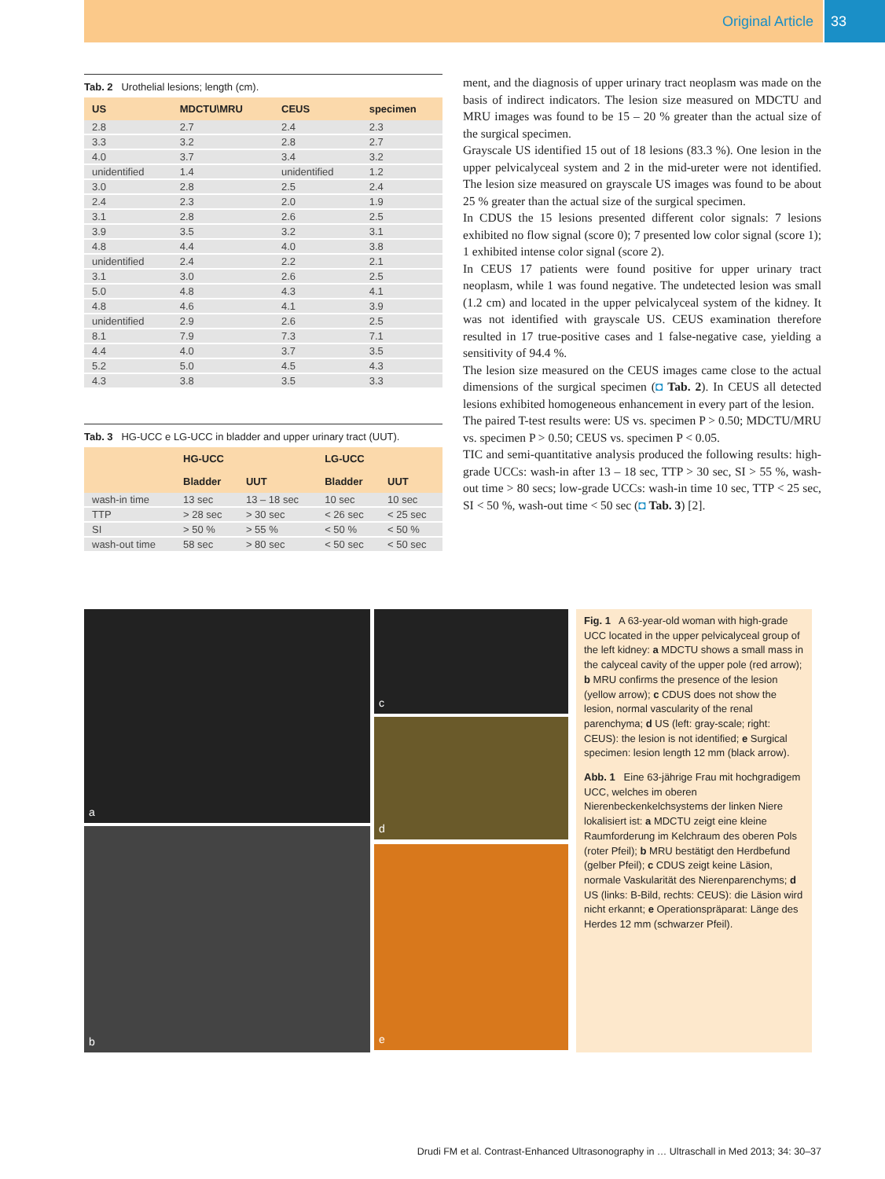Original Article 33
Tab. 2 Urothelial lesions; length (cm).
| US | MDCTU\MRU | CEUS | specimen |
| --- | --- | --- | --- |
| 2.8 | 2.7 | 2.4 | 2.3 |
| 3.3 | 3.2 | 2.8 | 2.7 |
| 4.0 | 3.7 | 3.4 | 3.2 |
| unidentified | 1.4 | unidentified | 1.2 |
| 3.0 | 2.8 | 2.5 | 2.4 |
| 2.4 | 2.3 | 2.0 | 1.9 |
| 3.1 | 2.8 | 2.6 | 2.5 |
| 3.9 | 3.5 | 3.2 | 3.1 |
| 4.8 | 4.4 | 4.0 | 3.8 |
| unidentified | 2.4 | 2.2 | 2.1 |
| 3.1 | 3.0 | 2.6 | 2.5 |
| 5.0 | 4.8 | 4.3 | 4.1 |
| 4.8 | 4.6 | 4.1 | 3.9 |
| unidentified | 2.9 | 2.6 | 2.5 |
| 8.1 | 7.9 | 7.3 | 7.1 |
| 4.4 | 4.0 | 3.7 | 3.5 |
| 5.2 | 5.0 | 4.5 | 4.3 |
| 4.3 | 3.8 | 3.5 | 3.3 |
Tab. 3 HG-UCC e LG-UCC in bladder and upper urinary tract (UUT).
| | HG-UCC | | LG-UCC | |
| --- | --- | --- | --- | --- |
| | Bladder | UUT | Bladder | UUT |
| wash-in time | 13 sec | 13 – 18 sec | 10 sec | 10 sec |
| TTP | > 28 sec | > 30 sec | < 26 sec | < 25 sec |
| SI | > 50 % | > 55 % | < 50 % | < 50 % |
| wash-out time | 58 sec | > 80 sec | < 50 sec | < 50 sec |
ment, and the diagnosis of upper urinary tract neoplasm was made on the basis of indirect indicators. The lesion size measured on MDCTU and MRU images was found to be 15 – 20 % greater than the actual size of the surgical specimen.
Grayscale US identified 15 out of 18 lesions (83.3 %). One lesion in the upper pelvicalyceal system and 2 in the mid-ureter were not identified. The lesion size measured on grayscale US images was found to be about 25 % greater than the actual size of the surgical specimen.
In CDUS the 15 lesions presented different color signals: 7 lesions exhibited no flow signal (score 0); 7 presented low color signal (score 1); 1 exhibited intense color signal (score 2).
In CEUS 17 patients were found positive for upper urinary tract neoplasm, while 1 was found negative. The undetected lesion was small (1.2 cm) and located in the upper pelvicalyceal system of the kidney. It was not identified with grayscale US. CEUS examination therefore resulted in 17 true-positive cases and 1 false-negative case, yielding a sensitivity of 94.4 %.
The lesion size measured on the CEUS images came close to the actual dimensions of the surgical specimen (◘ Tab. 2). In CEUS all detected lesions exhibited homogeneous enhancement in every part of the lesion.
The paired T-test results were: US vs. specimen P > 0.50; MDCTU/MRU vs. specimen P > 0.50; CEUS vs. specimen P < 0.05.
TIC and semi-quantitative analysis produced the following results: high-grade UCCs: wash-in after 13 – 18 sec, TTP > 30 sec, SI > 55 %, wash-out time > 80 secs; low-grade UCCs: wash-in time 10 sec, TTP < 25 sec, SI < 50 %, wash-out time < 50 sec (◘ Tab. 3) [2].
a
b
c
d
e
Fig. 1 A 63-year-old woman with high-grade UCC located in the upper pelvicalyceal group of the left kidney: a MDCTU shows a small mass in the calyceal cavity of the upper pole (red arrow); b MRU confirms the presence of the lesion (yellow arrow); c CDUS does not show the lesion, normal vascularity of the renal parenchyma; d US (left: gray-scale; right: CEUS): the lesion is not identified; e Surgical specimen: lesion length 12 mm (black arrow).
Abb. 1 Eine 63-jährige Frau mit hochgradigem UCC, welches im oberen Nierenbeckenkelchsystems der linken Niere lokalisiert ist: a MDCTU zeigt eine kleine Raumforderung im Kelchraum des oberen Pols (roter Pfeil); b MRU bestätigt den Herdbefund (gelber Pfeil); c CDUS zeigt keine Läsion, normale Vaskularität des Nierenparenchyms; d US (links: B-Bild, rechts: CEUS): die Läsion wird nicht erkannt; e Operationspräparat: Länge des Herdes 12 mm (schwarzer Pfeil).
Drudi FM et al. Contrast-Enhanced Ultrasonography in … Ultraschall in Med 2013; 34: 30–37